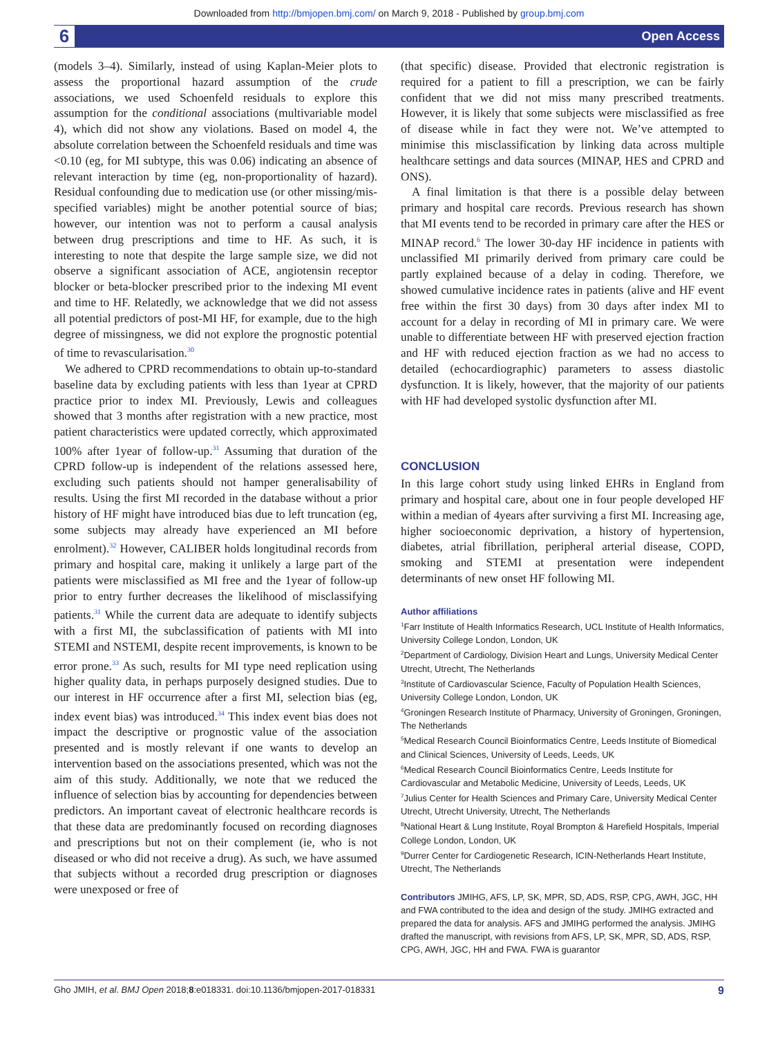Downloaded from http://bmjopen.bmj.com/ on March 9, 2018 - Published by group.bmj.com
6 Open Access
(models 3–4). Similarly, instead of using Kaplan-Meier plots to assess the proportional hazard assumption of the crude associations, we used Schoenfeld residuals to explore this assumption for the conditional associations (multivariable model 4), which did not show any violations. Based on model 4, the absolute correlation between the Schoenfeld residuals and time was <0.10 (eg, for MI subtype, this was 0.06) indicating an absence of relevant interaction by time (eg, non-proportionality of hazard). Residual confounding due to medication use (or other missing/mis-specified variables) might be another potential source of bias; however, our intention was not to perform a causal analysis between drug prescriptions and time to HF. As such, it is interesting to note that despite the large sample size, we did not observe a significant association of ACE, angiotensin receptor blocker or beta-blocker prescribed prior to the indexing MI event and time to HF. Relatedly, we acknowledge that we did not assess all potential predictors of post-MI HF, for example, due to the high degree of missingness, we did not explore the prognostic potential of time to revascularisation.<sup>30</sup>
We adhered to CPRD recommendations to obtain up-to-standard baseline data by excluding patients with less than 1year at CPRD practice prior to index MI. Previously, Lewis and colleagues showed that 3 months after registration with a new practice, most patient characteristics were updated correctly, which approximated 100% after 1year of follow-up.<sup>31</sup> Assuming that duration of the CPRD follow-up is independent of the relations assessed here, excluding such patients should not hamper generalisability of results. Using the first MI recorded in the database without a prior history of HF might have introduced bias due to left truncation (eg, some subjects may already have experienced an MI before enrolment).<sup>32</sup> However, CALIBER holds longitudinal records from primary and hospital care, making it unlikely a large part of the patients were misclassified as MI free and the 1year of follow-up prior to entry further decreases the likelihood of misclassifying patients.<sup>31</sup> While the current data are adequate to identify subjects with a first MI, the subclassification of patients with MI into STEMI and NSTEMI, despite recent improvements, is known to be error prone.<sup>33</sup> As such, results for MI type need replication using higher quality data, in perhaps purposely designed studies. Due to our interest in HF occurrence after a first MI, selection bias (eg, index event bias) was introduced.<sup>34</sup> This index event bias does not impact the descriptive or prognostic value of the association presented and is mostly relevant if one wants to develop an intervention based on the associations presented, which was not the aim of this study. Additionally, we note that we reduced the influence of selection bias by accounting for dependencies between predictors. An important caveat of electronic healthcare records is that these data are predominantly focused on recording diagnoses and prescriptions but not on their complement (ie, who is not diseased or who did not receive a drug). As such, we have assumed that subjects without a recorded drug prescription or diagnoses were unexposed or free of
(that specific) disease. Provided that electronic registration is required for a patient to fill a prescription, we can be fairly confident that we did not miss many prescribed treatments. However, it is likely that some subjects were misclassified as free of disease while in fact they were not. We’ve attempted to minimise this misclassification by linking data across multiple healthcare settings and data sources (MINAP, HES and CPRD and ONS).
A final limitation is that there is a possible delay between primary and hospital care records. Previous research has shown that MI events tend to be recorded in primary care after the HES or MINAP record.<sup>6</sup> The lower 30-day HF incidence in patients with unclassified MI primarily derived from primary care could be partly explained because of a delay in coding. Therefore, we showed cumulative incidence rates in patients (alive and HF event free within the first 30 days) from 30 days after index MI to account for a delay in recording of MI in primary care. We were unable to differentiate between HF with preserved ejection fraction and HF with reduced ejection fraction as we had no access to detailed (echocardiographic) parameters to assess diastolic dysfunction. It is likely, however, that the majority of our patients with HF had developed systolic dysfunction after MI.
CONCLUSION
In this large cohort study using linked EHRs in England from primary and hospital care, about one in four people developed HF within a median of 4years after surviving a first MI. Increasing age, higher socioeconomic deprivation, a history of hypertension, diabetes, atrial fibrillation, peripheral arterial disease, COPD, smoking and STEMI at presentation were independent determinants of new onset HF following MI.
Author affiliations
<sup>1</sup> Farr Institute of Health Informatics Research, UCL Institute of Health Informatics, University College London, London, UK
<sup>2</sup> Department of Cardiology, Division Heart and Lungs, University Medical Center Utrecht, Utrecht, The Netherlands
<sup>3</sup> Institute of Cardiovascular Science, Faculty of Population Health Sciences, University College London, London, UK
<sup>4</sup> Groningen Research Institute of Pharmacy, University of Groningen, Groningen, The Netherlands
<sup>5</sup> Medical Research Council Bioinformatics Centre, Leeds Institute of Biomedical and Clinical Sciences, University of Leeds, Leeds, UK
<sup>6</sup> Medical Research Council Bioinformatics Centre, Leeds Institute for Cardiovascular and Metabolic Medicine, University of Leeds, Leeds, UK
<sup>7</sup> Julius Center for Health Sciences and Primary Care, University Medical Center Utrecht, Utrecht University, Utrecht, The Netherlands
<sup>8</sup> National Heart & Lung Institute, Royal Brompton & Harefield Hospitals, Imperial College London, London, UK
<sup>9</sup> Durrer Center for Cardiogenetic Research, ICIN-Netherlands Heart Institute, Utrecht, The Netherlands
Contributors JMIHG, AFS, LP, SK, MPR, SD, ADS, RSP, CPG, AWH, JGC, HH and FWA contributed to the idea and design of the study. JMIHG extracted and prepared the data for analysis. AFS and JMIHG performed the analysis. JMIHG drafted the manuscript, with revisions from AFS, LP, SK, MPR, SD, ADS, RSP, CPG, AWH, JGC, HH and FWA. FWA is guarantor
Gho JMIH, et al. BMJ Open 2018;8:e018331. doi:10.1136/bmjopen-2017-018331 9